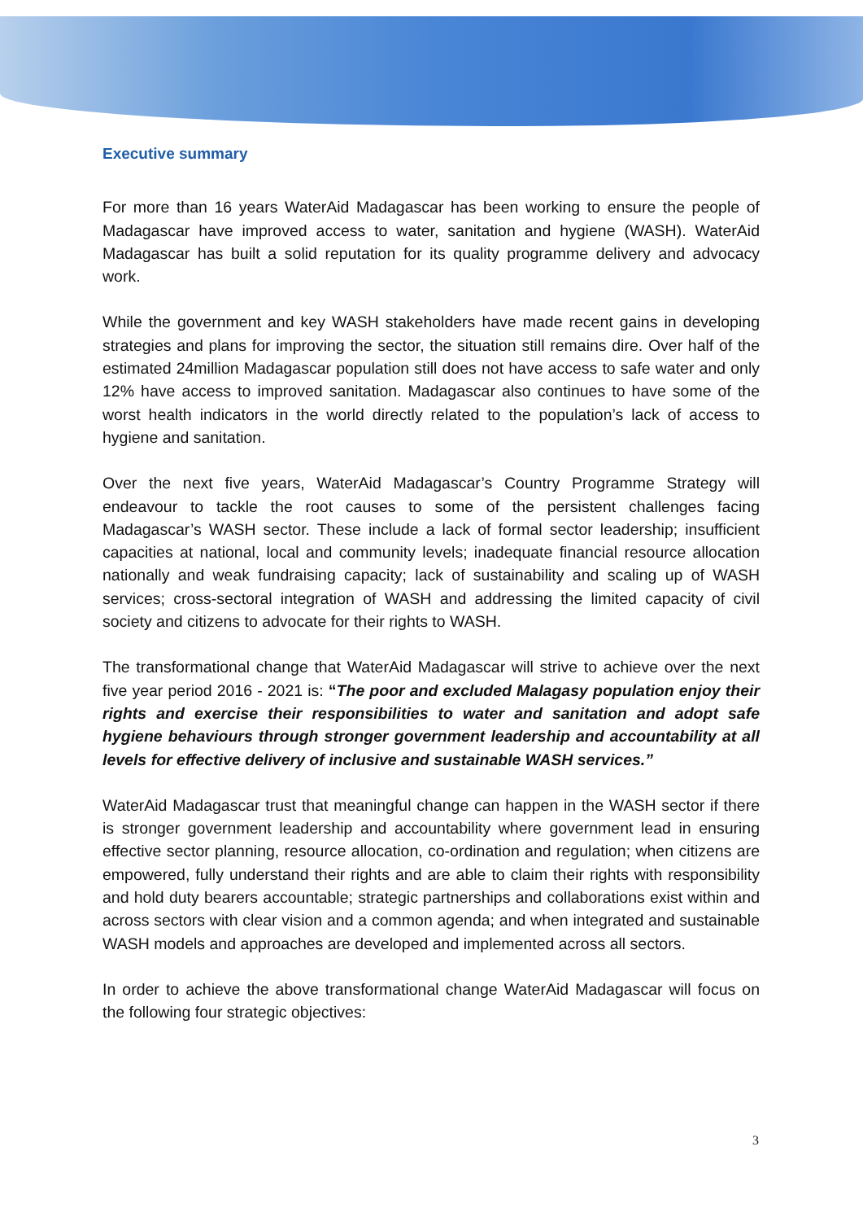Executive summary
For more than 16 years WaterAid Madagascar has been working to ensure the people of Madagascar have improved access to water, sanitation and hygiene (WASH). WaterAid Madagascar has built a solid reputation for its quality programme delivery and advocacy work.
While the government and key WASH stakeholders have made recent gains in developing strategies and plans for improving the sector, the situation still remains dire. Over half of the estimated 24million Madagascar population still does not have access to safe water and only 12% have access to improved sanitation. Madagascar also continues to have some of the worst health indicators in the world directly related to the population’s lack of access to hygiene and sanitation.
Over the next five years, WaterAid Madagascar’s Country Programme Strategy will endeavour to tackle the root causes to some of the persistent challenges facing Madagascar’s WASH sector. These include a lack of formal sector leadership; insufficient capacities at national, local and community levels; inadequate financial resource allocation nationally and weak fundraising capacity; lack of sustainability and scaling up of WASH services; cross-sectoral integration of WASH and addressing the limited capacity of civil society and citizens to advocate for their rights to WASH.
The transformational change that WaterAid Madagascar will strive to achieve over the next five year period 2016 - 2021 is: “The poor and excluded Malagasy population enjoy their rights and exercise their responsibilities to water and sanitation and adopt safe hygiene behaviours through stronger government leadership and accountability at all levels for effective delivery of inclusive and sustainable WASH services.”
WaterAid Madagascar trust that meaningful change can happen in the WASH sector if there is stronger government leadership and accountability where government lead in ensuring effective sector planning, resource allocation, co-ordination and regulation; when citizens are empowered, fully understand their rights and are able to claim their rights with responsibility and hold duty bearers accountable; strategic partnerships and collaborations exist within and across sectors with clear vision and a common agenda; and when integrated and sustainable WASH models and approaches are developed and implemented across all sectors.
In order to achieve the above transformational change WaterAid Madagascar will focus on the following four strategic objectives:
3